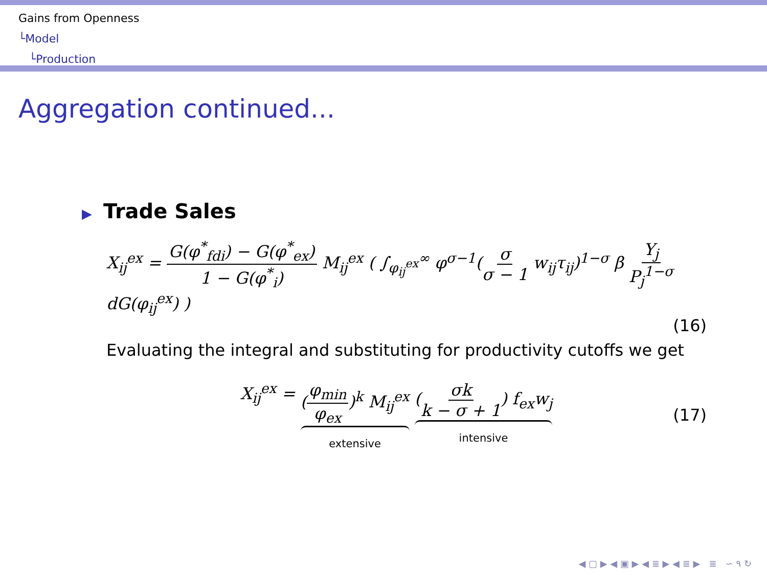Gains from Openness
└Model
└Production
Aggregation continued...
▶ Trade Sales
X<sub>ij</sub><sup>ex</sup> = G(φ<sup>*</sup><sub>fdi</sub>) − G(φ<sup>*</sup><sub>ex</sub>) 1 − G(φ<sup>*</sup><sub>i</sub>) M<sub>ij</sub><sup>ex</sup> ( ∫<sub>φ<sub>ij</sub><sup>ex</sup></sub><sup>∞</sup> φ<sup>σ−1</sup>(σ σ − 1 w<sub>ij</sub>τ<sub>ij</sub>)<sup>1−σ</sup> β Y<sub>j</sub> P<sub>j</sub><sup>1−σ</sup> dG(φ<sub>ij</sub><sup>ex</sup>) )
(16)
Evaluating the integral and substituting for productivity cutoffs we get
X<sub>ij</sub><sup>ex</sup> = (φ<sub>min</sub> φ<sub>ex</sub>)<sup>k</sup> M<sub>ij</sub><sup>ex</sup> extensive (σk k − σ + 1) f<sub>ex</sub>w<sub>j</sub> intensive
(17)
◀ ▢ ▶ ◀ ▣ ▶ ◀ ≣ ▶ ◀ ≣ ▶ ≣ ∽ ۹ ↻